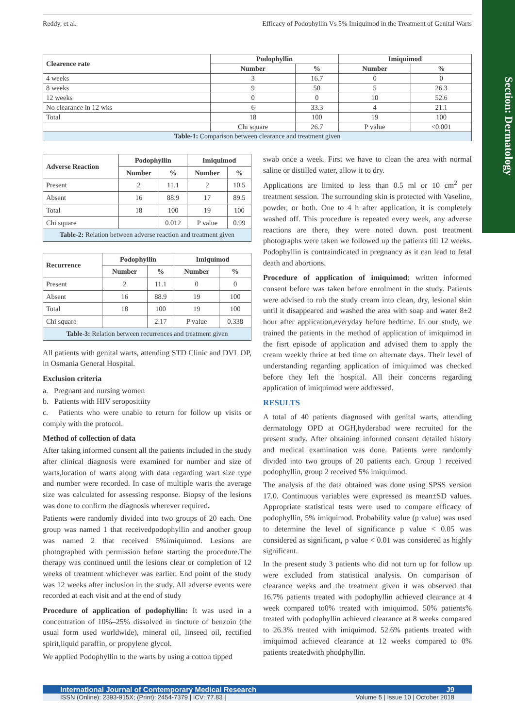Reddy, et al. Efficacy of Podophyllin Vs 5% Imiquimod in the Treatment of Genital Warts
Section: Dermatology
| Clearence rate | Podophyllin | | Imiquimod | |
| --- | --- | --- | --- | --- |
| | Number | % | Number | % |
| 4 weeks | 3 | 16.7 | 0 | 0 |
| 8 weeks | 9 | 50 | 5 | 26.3 |
| 12 weeks | 0 | 0 | 10 | 52.6 |
| No clearance in 12 wks | 6 | 33.3 | 4 | 21.1 |
| Total | 18 | 100 | 19 | 100 |
| | Chi square | 26.7 | P value | <0.001 |
| Table-1: Comparison between clearance and treatment given | | | | |
| Adverse Reaction | Podophyllin | | Imiquimod | |
| --- | --- | --- | --- | --- |
| | Number | % | Number | % |
| Present | 2 | 11.1 | 2 | 10.5 |
| Absent | 16 | 88.9 | 17 | 89.5 |
| Total | 18 | 100 | 19 | 100 |
| Chi square | | 0.012 | P value | 0.99 |
| Table-2: Relation between adverse reaction and treatment given | | | | |
| Recurrence | Podophyllin | | Imiquimod | |
| --- | --- | --- | --- | --- |
| | Number | % | Number | % |
| Present | 2 | 11.1 | 0 | 0 |
| Absent | 16 | 88.9 | 19 | 100 |
| Total | 18 | 100 | 19 | 100 |
| Chi square | | 2.17 | P value | 0.338 |
| Table-3: Relation between recurrences and treatment given | | | | |
All patients with genital warts, attending STD Clinic and DVL OP, in Osmania General Hospital.
Exclusion criteria
a. Pregnant and nursing women
b. Patients with HIV seropositiity
c. Patients who were unable to return for follow up visits or comply with the protocol.
Method of collection of data
After taking informed consent all the patients included in the study after clinical diagnosis were examined for number and size of warts,location of warts along with data regarding wart size type and number were recorded. In case of multiple warts the average size was calculated for assessing response. Biopsy of the lesions was done to confirm the diagnosis wherever required.
Patients were randomly divided into two groups of 20 each. One group was named 1 that receivedpodophyllin and another group was named 2 that received 5%imiquimod. Lesions are photographed with permission before starting the procedure.The therapy was continued until the lesions clear or completion of 12 weeks of treatment whichever was earlier. End point of the study was 12 weeks after inclusion in the study. All adverse events were recorded at each visit and at the end of study
Procedure of application of podophyllin: It was used in a concentration of 10%–25% dissolved in tincture of benzoin (the usual form used worldwide), mineral oil, linseed oil, rectified spirit,liquid paraffin, or propylene glycol.
We applied Podophyllin to the warts by using a cotton tipped
swab once a week. First we have to clean the area with normal saline or distilled water, allow it to dry.
Applications are limited to less than 0.5 ml or 10 cm<sup>2</sup> per treatment session. The surrounding skin is protected with Vaseline, powder, or both. One to 4 h after application, it is completely washed off. This procedure is repeated every week, any adverse reactions are there, they were noted down. post treatment photographs were taken we followed up the patients till 12 weeks. Podophyllin is contraindicated in pregnancy as it can lead to fetal death and abortions.
Procedure of application of imiquimod: written informed consent before was taken before enrolment in the study. Patients were advised to rub the study cream into clean, dry, lesional skin until it disappeared and washed the area with soap and water 8±2 hour after application,everyday before bedtime. In our study, we trained the patients in the method of application of imiquimod in the fisrt episode of application and advised them to apply the cream weekly thrice at bed time on alternate days. Their level of understanding regarding application of imiquimod was checked before they left the hospital. All their concerns regarding application of imiquimod were addressed.
RESULTS
A total of 40 patients diagnosed with genital warts, attending dermatology OPD at OGH,hyderabad were recruited for the present study. After obtaining informed consent detailed history and medical examination was done. Patients were randomly divided into two groups of 20 patients each. Group 1 received podophyllin, group 2 received 5% imiquimod.
The analysis of the data obtained was done using SPSS version 17.0. Continuous variables were expressed as mean±SD values. Appropriate statistical tests were used to compare efficacy of podophyllin, 5% imiquimod. Probability value (p value) was used to determine the level of significance p value < 0.05 was considered as significant, p value < 0.01 was considered as highly significant.
In the present study 3 patients who did not turn up for follow up were excluded from statistical analysis. On comparison of clearance weeks and the treatment given it was observed that 16.7% patients treated with podophyllin achieved clearance at 4 week compared to0% treated with imiquimod. 50% patients% treated with podophyllin achieved clearance at 8 weeks compared to 26.3% treated with imiquimod. 52.6% patients treated with imiquimod achieved clearance at 12 weeks compared to 0% patients treatedwith phodphyllin.
International Journal of Contemporary Medical Research J9
ISSN (Online): 2393-915X; (Print): 2454-7379 | ICV: 77.83 | Volume 5 | Issue 10 | October 2018